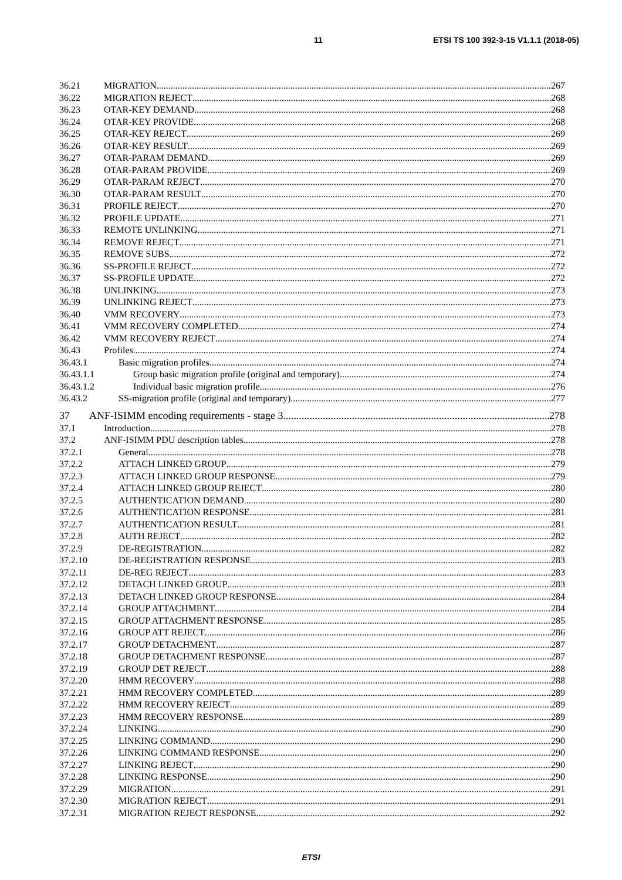11 ETSI TS 100 392-3-15 V1.1.1 (2018-05)
36.21 MIGRATION 267
36.22 MIGRATION REJECT 268
36.23 OTAR-KEY DEMAND 268
36.24 OTAR-KEY PROVIDE 268
36.25 OTAR-KEY REJECT 269
36.26 OTAR-KEY RESULT 269
36.27 OTAR-PARAM DEMAND 269
36.28 OTAR-PARAM PROVIDE 269
36.29 OTAR-PARAM REJECT 270
36.30 OTAR-PARAM RESULT 270
36.31 PROFILE REJECT 270
36.32 PROFILE UPDATE 271
36.33 REMOTE UNLINKING 271
36.34 REMOVE REJECT 271
36.35 REMOVE SUBS 272
36.36 SS-PROFILE REJECT 272
36.37 SS-PROFILE UPDATE 272
36.38 UNLINKING 273
36.39 UNLINKING REJECT 273
36.40 VMM RECOVERY 273
36.41 VMM RECOVERY COMPLETED 274
36.42 VMM RECOVERY REJECT 274
36.43 Profiles 274
36.43.1 Basic migration profiles 274
36.43.1.1 Group basic migration profile (original and temporary) 274
36.43.1.2 Individual basic migration profile 276
36.43.2 SS-migration profile (original and temporary) 277
37 ANF-ISIMM encoding requirements - stage 3 278
37.1 Introduction 278
37.2 ANF-ISIMM PDU description tables 278
37.2.1 General 278
37.2.2 ATTACH LINKED GROUP 279
37.2.3 ATTACH LINKED GROUP RESPONSE 279
37.2.4 ATTACH LINKED GROUP REJECT 280
37.2.5 AUTHENTICATION DEMAND 280
37.2.6 AUTHENTICATION RESPONSE 281
37.2.7 AUTHENTICATION RESULT 281
37.2.8 AUTH REJECT 282
37.2.9 DE-REGISTRATION 282
37.2.10 DE-REGISTRATION RESPONSE 283
37.2.11 DE-REG REJECT 283
37.2.12 DETACH LINKED GROUP 283
37.2.13 DETACH LINKED GROUP RESPONSE 284
37.2.14 GROUP ATTACHMENT 284
37.2.15 GROUP ATTACHMENT RESPONSE 285
37.2.16 GROUP ATT REJECT 286
37.2.17 GROUP DETACHMENT 287
37.2.18 GROUP DETACHMENT RESPONSE 287
37.2.19 GROUP DET REJECT 288
37.2.20 HMM RECOVERY 288
37.2.21 HMM RECOVERY COMPLETED 289
37.2.22 HMM RECOVERY REJECT 289
37.2.23 HMM RECOVERY RESPONSE 289
37.2.24 LINKING 290
37.2.25 LINKING COMMAND 290
37.2.26 LINKING COMMAND RESPONSE 290
37.2.27 LINKING REJECT 290
37.2.28 LINKING RESPONSE 290
37.2.29 MIGRATION 291
37.2.30 MIGRATION REJECT 291
37.2.31 MIGRATION REJECT RESPONSE 292
ETSI